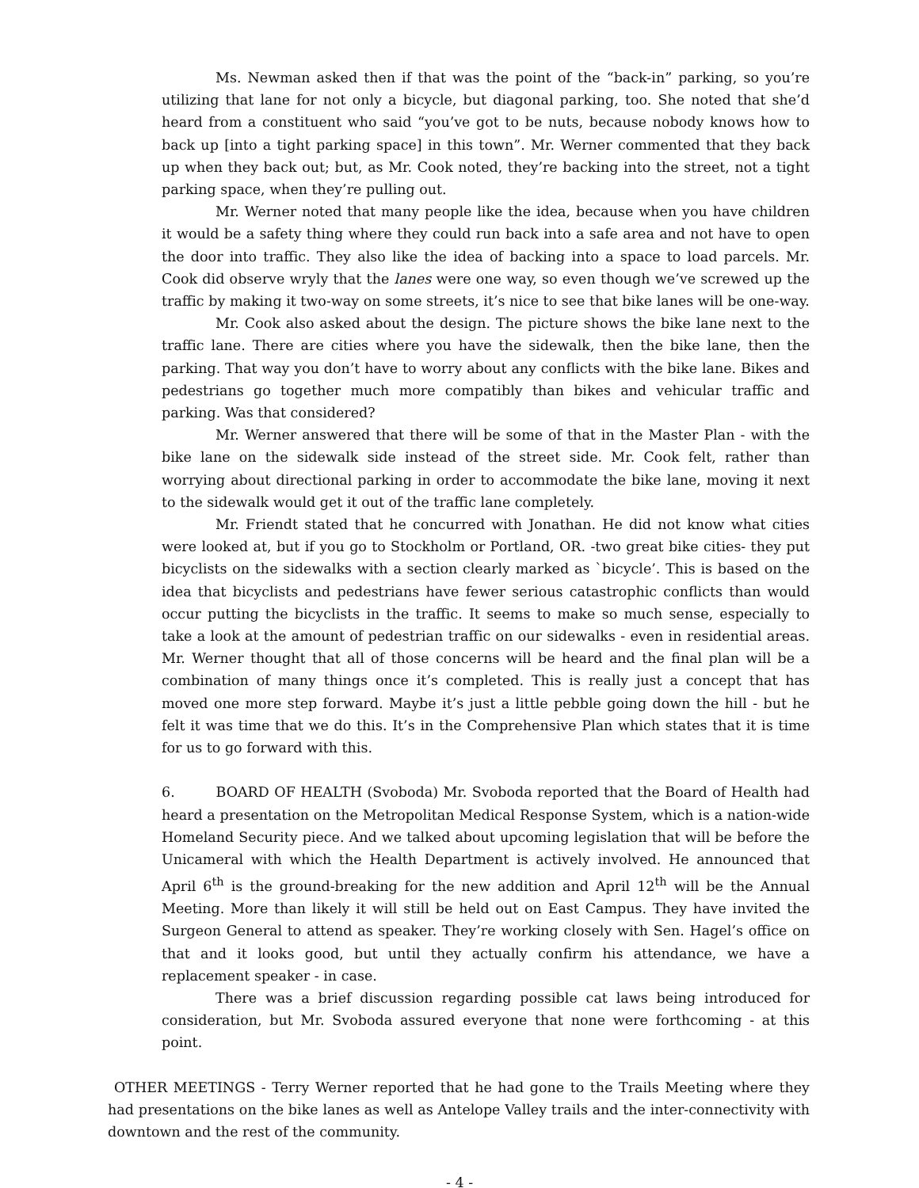Ms. Newman asked then if that was the point of the “back-in” parking, so you’re utilizing that lane for not only a bicycle, but diagonal parking, too. She noted that she’d heard from a constituent who said “you’ve got to be nuts, because nobody knows how to back up [into a tight parking space] in this town”. Mr. Werner commented that they back up when they back out; but, as Mr. Cook noted, they’re backing into the street, not a tight parking space, when they’re pulling out.
Mr. Werner noted that many people like the idea, because when you have children it would be a safety thing where they could run back into a safe area and not have to open the door into traffic. They also like the idea of backing into a space to load parcels. Mr. Cook did observe wryly that the lanes were one way, so even though we’ve screwed up the traffic by making it two-way on some streets, it’s nice to see that bike lanes will be one-way.
Mr. Cook also asked about the design. The picture shows the bike lane next to the traffic lane. There are cities where you have the sidewalk, then the bike lane, then the parking. That way you don’t have to worry about any conflicts with the bike lane. Bikes and pedestrians go together much more compatibly than bikes and vehicular traffic and parking. Was that considered?
Mr. Werner answered that there will be some of that in the Master Plan - with the bike lane on the sidewalk side instead of the street side. Mr. Cook felt, rather than worrying about directional parking in order to accommodate the bike lane, moving it next to the sidewalk would get it out of the traffic lane completely.
Mr. Friendt stated that he concurred with Jonathan. He did not know what cities were looked at, but if you go to Stockholm or Portland, OR. -two great bike cities- they put bicyclists on the sidewalks with a section clearly marked as `bicycle’. This is based on the idea that bicyclists and pedestrians have fewer serious catastrophic conflicts than would occur putting the bicyclists in the traffic. It seems to make so much sense, especially to take a look at the amount of pedestrian traffic on our sidewalks - even in residential areas. Mr. Werner thought that all of those concerns will be heard and the final plan will be a combination of many things once it’s completed. This is really just a concept that has moved one more step forward. Maybe it’s just a little pebble going down the hill - but he felt it was time that we do this. It’s in the Comprehensive Plan which states that it is time for us to go forward with this.
6. BOARD OF HEALTH (Svoboda) Mr. Svoboda reported that the Board of Health had heard a presentation on the Metropolitan Medical Response System, which is a nation-wide Homeland Security piece. And we talked about upcoming legislation that will be before the Unicameral with which the Health Department is actively involved. He announced that April 6<sup>th</sup> is the ground-breaking for the new addition and April 12<sup>th</sup> will be the Annual Meeting. More than likely it will still be held out on East Campus. They have invited the Surgeon General to attend as speaker. They’re working closely with Sen. Hagel’s office on that and it looks good, but until they actually confirm his attendance, we have a replacement speaker - in case.
There was a brief discussion regarding possible cat laws being introduced for consideration, but Mr. Svoboda assured everyone that none were forthcoming - at this point.
OTHER MEETINGS - Terry Werner reported that he had gone to the Trails Meeting where they had presentations on the bike lanes as well as Antelope Valley trails and the inter-connectivity with downtown and the rest of the community.
- 4 -